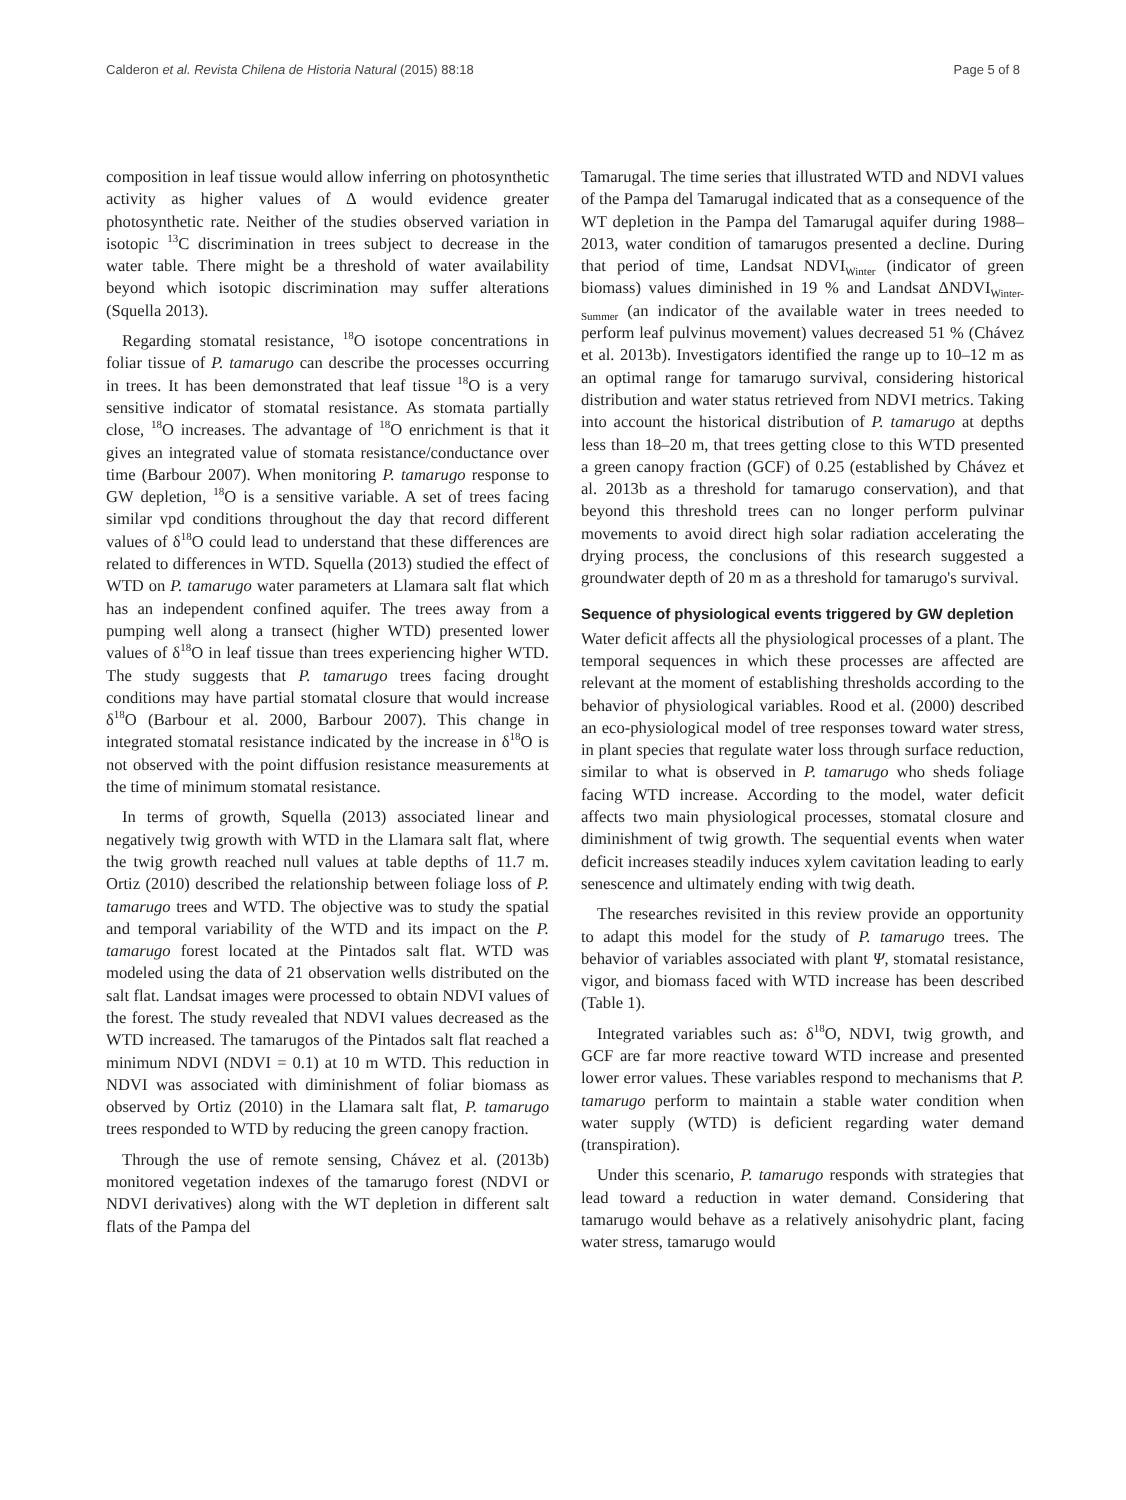Calderon et al. Revista Chilena de Historia Natural (2015) 88:18 Page 5 of 8
composition in leaf tissue would allow inferring on photosynthetic activity as higher values of Δ would evidence greater photosynthetic rate. Neither of the studies observed variation in isotopic <sup>13</sup>C discrimination in trees subject to decrease in the water table. There might be a threshold of water availability beyond which isotopic discrimination may suffer alterations (Squella 2013).
Regarding stomatal resistance, <sup>18</sup>O isotope concentrations in foliar tissue of P. tamarugo can describe the processes occurring in trees. It has been demonstrated that leaf tissue <sup>18</sup>O is a very sensitive indicator of stomatal resistance. As stomata partially close, <sup>18</sup>O increases. The advantage of <sup>18</sup>O enrichment is that it gives an integrated value of stomata resistance/conductance over time (Barbour 2007). When monitoring P. tamarugo response to GW depletion, <sup>18</sup>O is a sensitive variable. A set of trees facing similar vpd conditions throughout the day that record different values of δ<sup>18</sup>O could lead to understand that these differences are related to differences in WTD. Squella (2013) studied the effect of WTD on P. tamarugo water parameters at Llamara salt flat which has an independent confined aquifer. The trees away from a pumping well along a transect (higher WTD) presented lower values of δ<sup>18</sup>O in leaf tissue than trees experiencing higher WTD. The study suggests that P. tamarugo trees facing drought conditions may have partial stomatal closure that would increase δ<sup>18</sup>O (Barbour et al. 2000, Barbour 2007). This change in integrated stomatal resistance indicated by the increase in δ<sup>18</sup>O is not observed with the point diffusion resistance measurements at the time of minimum stomatal resistance.
In terms of growth, Squella (2013) associated linear and negatively twig growth with WTD in the Llamara salt flat, where the twig growth reached null values at table depths of 11.7 m. Ortiz (2010) described the relationship between foliage loss of P. tamarugo trees and WTD. The objective was to study the spatial and temporal variability of the WTD and its impact on the P. tamarugo forest located at the Pintados salt flat. WTD was modeled using the data of 21 observation wells distributed on the salt flat. Landsat images were processed to obtain NDVI values of the forest. The study revealed that NDVI values decreased as the WTD increased. The tamarugos of the Pintados salt flat reached a minimum NDVI (NDVI = 0.1) at 10 m WTD. This reduction in NDVI was associated with diminishment of foliar biomass as observed by Ortiz (2010) in the Llamara salt flat, P. tamarugo trees responded to WTD by reducing the green canopy fraction.
Through the use of remote sensing, Chávez et al. (2013b) monitored vegetation indexes of the tamarugo forest (NDVI or NDVI derivatives) along with the WT depletion in different salt flats of the Pampa del
Tamarugal. The time series that illustrated WTD and NDVI values of the Pampa del Tamarugal indicated that as a consequence of the WT depletion in the Pampa del Tamarugal aquifer during 1988–2013, water condition of tamarugos presented a decline. During that period of time, Landsat NDVI<sub>Winter</sub> (indicator of green biomass) values diminished in 19 % and Landsat ΔNDVI<sub>Winter-Summer</sub> (an indicator of the available water in trees needed to perform leaf pulvinus movement) values decreased 51 % (Chávez et al. 2013b). Investigators identified the range up to 10–12 m as an optimal range for tamarugo survival, considering historical distribution and water status retrieved from NDVI metrics. Taking into account the historical distribution of P. tamarugo at depths less than 18–20 m, that trees getting close to this WTD presented a green canopy fraction (GCF) of 0.25 (established by Chávez et al. 2013b as a threshold for tamarugo conservation), and that beyond this threshold trees can no longer perform pulvinar movements to avoid direct high solar radiation accelerating the drying process, the conclusions of this research suggested a groundwater depth of 20 m as a threshold for tamarugo's survival.
Sequence of physiological events triggered by GW depletion
Water deficit affects all the physiological processes of a plant. The temporal sequences in which these processes are affected are relevant at the moment of establishing thresholds according to the behavior of physiological variables. Rood et al. (2000) described an eco-physiological model of tree responses toward water stress, in plant species that regulate water loss through surface reduction, similar to what is observed in P. tamarugo who sheds foliage facing WTD increase. According to the model, water deficit affects two main physiological processes, stomatal closure and diminishment of twig growth. The sequential events when water deficit increases steadily induces xylem cavitation leading to early senescence and ultimately ending with twig death.
The researches revisited in this review provide an opportunity to adapt this model for the study of P. tamarugo trees. The behavior of variables associated with plant Ψ, stomatal resistance, vigor, and biomass faced with WTD increase has been described (Table 1).
Integrated variables such as: δ<sup>18</sup>O, NDVI, twig growth, and GCF are far more reactive toward WTD increase and presented lower error values. These variables respond to mechanisms that P. tamarugo perform to maintain a stable water condition when water supply (WTD) is deficient regarding water demand (transpiration).
Under this scenario, P. tamarugo responds with strategies that lead toward a reduction in water demand. Considering that tamarugo would behave as a relatively anisohydric plant, facing water stress, tamarugo would